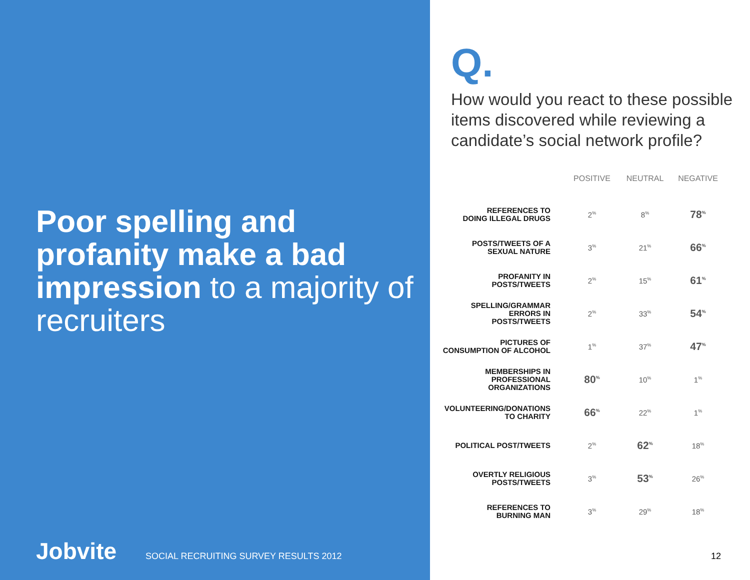Poor spelling and profanity make a bad impression to a majority of recruiters
Jobvite
SOCIAL RECRUITING SURVEY RESULTS 2012
Q.
How would you react to these possible items discovered while reviewing a candidate’s social network profile?
| | POSITIVE | NEUTRAL | NEGATIVE |
| --- | --- | --- | --- |
| REFERENCES TO DOING ILLEGAL DRUGS | 2<sup>%</sup> | 8<sup>%</sup> | 78<sup>%</sup> |
| POSTS/TWEETS OF A SEXUAL NATURE | 3<sup>%</sup> | 21<sup>%</sup> | 66<sup>%</sup> |
| PROFANITY IN POSTS/TWEETS | 2<sup>%</sup> | 15<sup>%</sup> | 61<sup>%</sup> |
| SPELLING/GRAMMAR ERRORS IN POSTS/TWEETS | 2<sup>%</sup> | 33<sup>%</sup> | 54<sup>%</sup> |
| PICTURES OF CONSUMPTION OF ALCOHOL | 1<sup>%</sup> | 37<sup>%</sup> | 47<sup>%</sup> |
| MEMBERSHIPS IN PROFESSIONAL ORGANIZATIONS | 80<sup>%</sup> | 10<sup>%</sup> | 1<sup>%</sup> |
| VOLUNTEERING/DONATIONS TO CHARITY | 66<sup>%</sup> | 22<sup>%</sup> | 1<sup>%</sup> |
| POLITICAL POST/TWEETS | 2<sup>%</sup> | 62<sup>%</sup> | 18<sup>%</sup> |
| OVERTLY RELIGIOUS POSTS/TWEETS | 3<sup>%</sup> | 53<sup>%</sup> | 26<sup>%</sup> |
| REFERENCES TO BURNING MAN | 3<sup>%</sup> | 29<sup>%</sup> | 18<sup>%</sup> |
12